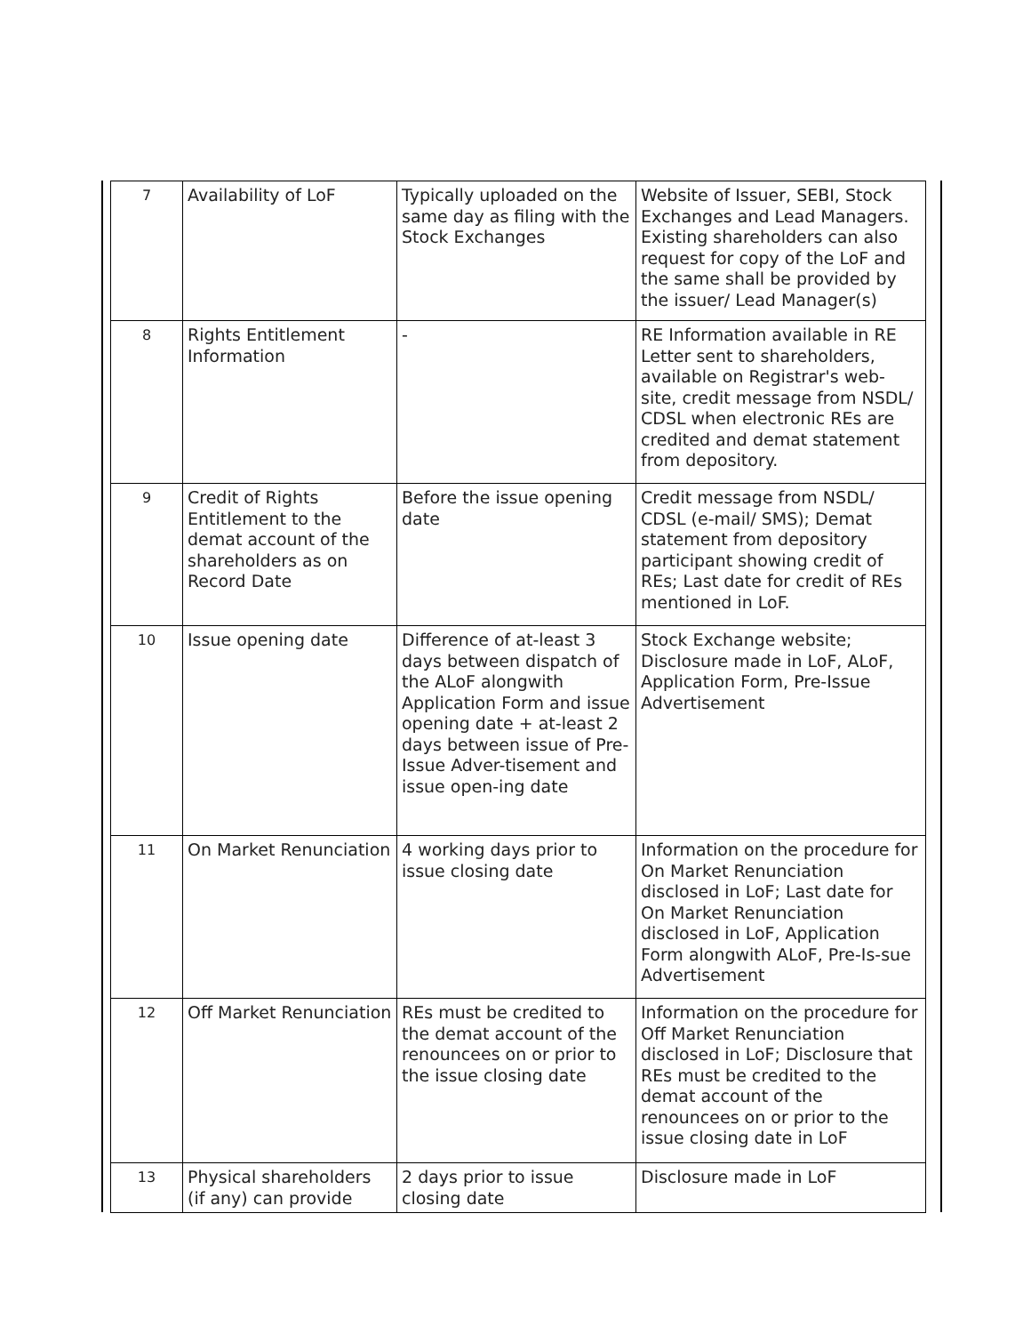| 7 | Availability of LoF | Typically uploaded on the same day as filing with the Stock Exchanges | Website of Issuer, SEBI, Stock Exchanges and Lead Managers. Existing shareholders can also request for copy of the LoF and the same shall be provided by the issuer/ Lead Manager(s) |
| 8 | Rights Entitlement Information | - | RE Information available in RE Letter sent to shareholders, available on Registrar's web-site, credit message from NSDL/ CDSL when electronic REs are credited and demat statement from depository. |
| 9 | Credit of Rights Entitlement to the demat account of the shareholders as on Record Date | Before the issue opening date | Credit message from NSDL/ CDSL (e-mail/ SMS); Demat statement from depository participant showing credit of REs; Last date for credit of REs mentioned in LoF. |
| 10 | Issue opening date | Difference of at-least 3 days between dispatch of the ALoF alongwith Application Form and issue opening date + at-least 2 days between issue of Pre-Issue Adver-tisement and issue open-ing date | Stock Exchange website; Disclosure made in LoF, ALoF, Application Form, Pre-Issue Advertisement |
| 11 | On Market Renunciation | 4 working days prior to issue closing date | Information on the procedure for On Market Renunciation disclosed in LoF; Last date for On Market Renunciation disclosed in LoF, Application Form alongwith ALoF, Pre-Is-sue Advertisement |
| 12 | Off Market Renunciation | REs must be credited to the demat account of the renouncees on or prior to the issue closing date | Information on the procedure for Off Market Renunciation disclosed in LoF; Disclosure that REs must be credited to the demat account of the renouncees on or prior to the issue closing date in LoF |
| 13 | Physical shareholders (if any) can provide | 2 days prior to issue closing date | Disclosure made in LoF |